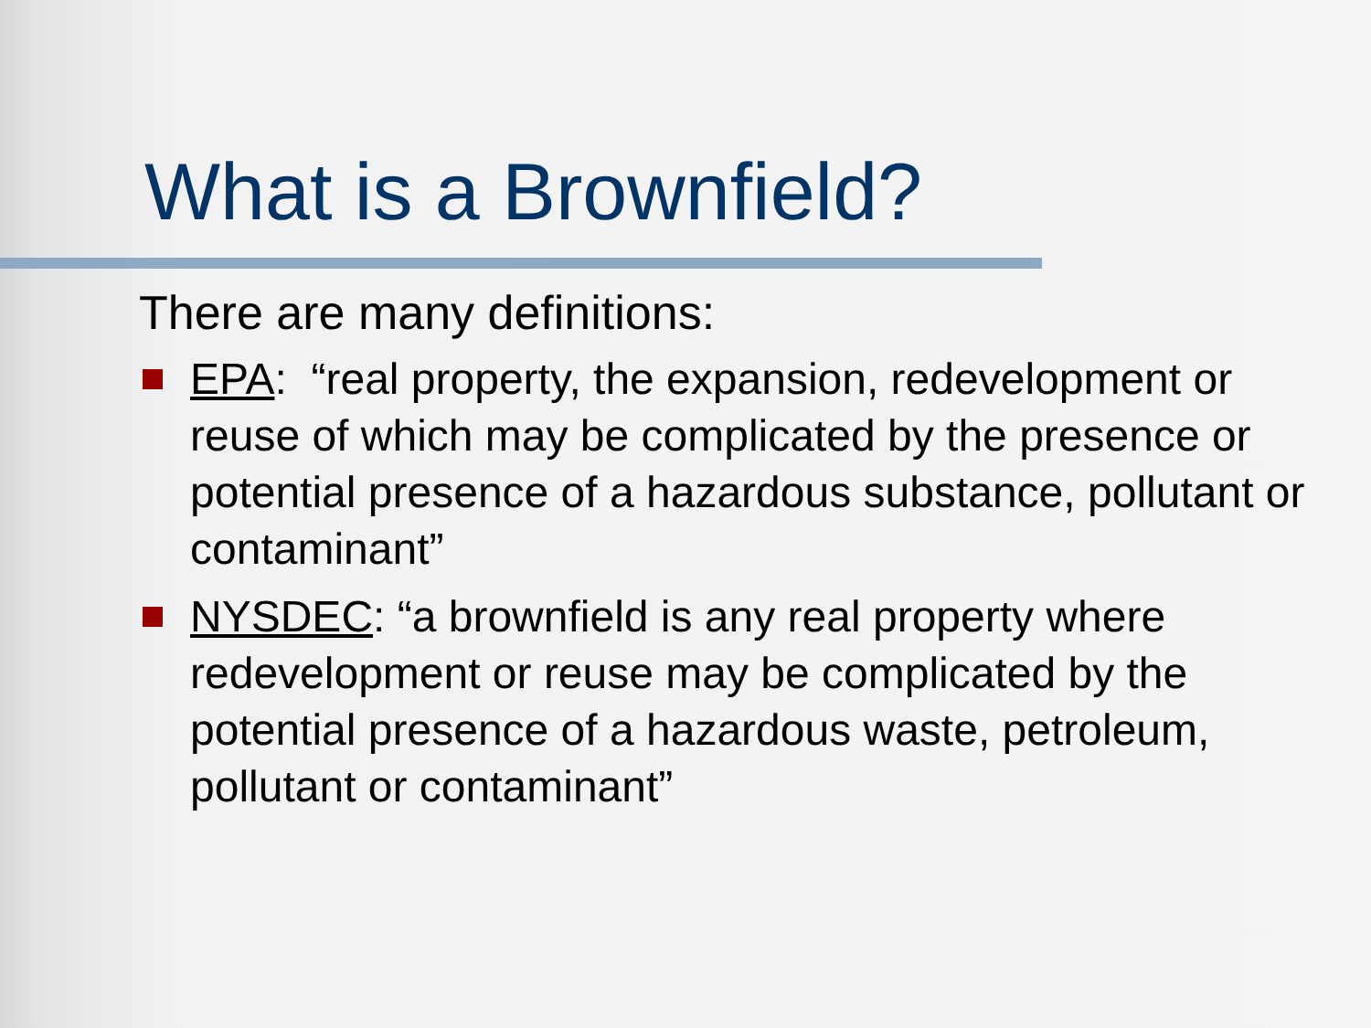What is a Brownfield?
There are many definitions:
EPA: “real property, the expansion, redevelopment or reuse of which may be complicated by the presence or potential presence of a hazardous substance, pollutant or contaminant”
NYSDEC: “a brownfield is any real property where redevelopment or reuse may be complicated by the potential presence of a hazardous waste, petroleum, pollutant or contaminant”